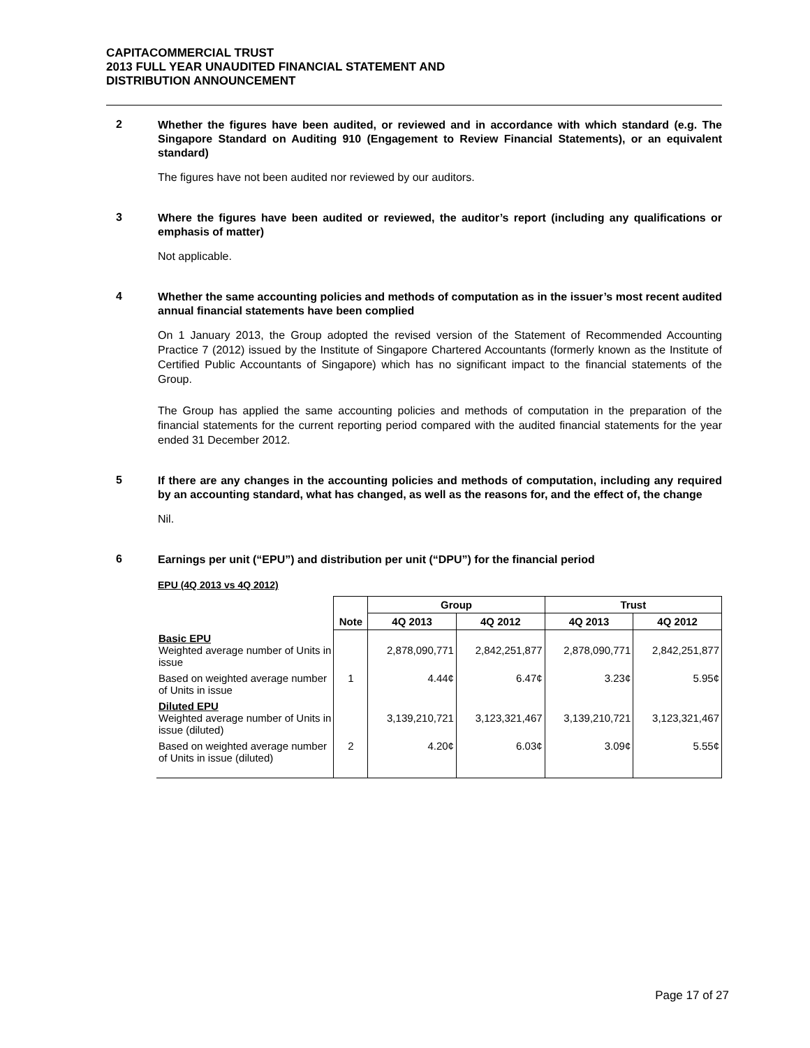CAPITACOMMERCIAL TRUST
2013 FULL YEAR UNAUDITED FINANCIAL STATEMENT AND
DISTRIBUTION ANNOUNCEMENT
2
Whether the figures have been audited, or reviewed and in accordance with which standard (e.g. The Singapore Standard on Auditing 910 (Engagement to Review Financial Statements), or an equivalent standard)
The figures have not been audited nor reviewed by our auditors.
3
Where the figures have been audited or reviewed, the auditor’s report (including any qualifications or emphasis of matter)
Not applicable.
4
Whether the same accounting policies and methods of computation as in the issuer’s most recent audited annual financial statements have been complied
On 1 January 2013, the Group adopted the revised version of the Statement of Recommended Accounting Practice 7 (2012) issued by the Institute of Singapore Chartered Accountants (formerly known as the Institute of Certified Public Accountants of Singapore) which has no significant impact to the financial statements of the Group.
The Group has applied the same accounting policies and methods of computation in the preparation of the financial statements for the current reporting period compared with the audited financial statements for the year ended 31 December 2012.
5
If there are any changes in the accounting policies and methods of computation, including any required by an accounting standard, what has changed, as well as the reasons for, and the effect of, the change
Nil.
6
Earnings per unit (“EPU”) and distribution per unit (“DPU”) for the financial period
EPU (4Q 2013 vs 4Q 2012)
| | | Group | | Trust | |
| --- | --- | --- | --- | --- | --- |
| | Note | 4Q 2013 | 4Q 2012 | 4Q 2013 | 4Q 2012 |
| Basic EPU Weighted average number of Units in issue | | 2,878,090,771 | 2,842,251,877 | 2,878,090,771 | 2,842,251,877 |
| Based on weighted average number of Units in issue | 1 | 4.44¢ | 6.47¢ | 3.23¢ | 5.95¢ |
| Diluted EPU Weighted average number of Units in issue (diluted) | | 3,139,210,721 | 3,123,321,467 | 3,139,210,721 | 3,123,321,467 |
| Based on weighted average number of Units in issue (diluted) | 2 | 4.20¢ | 6.03¢ | 3.09¢ | 5.55¢ |
Page 17 of 27